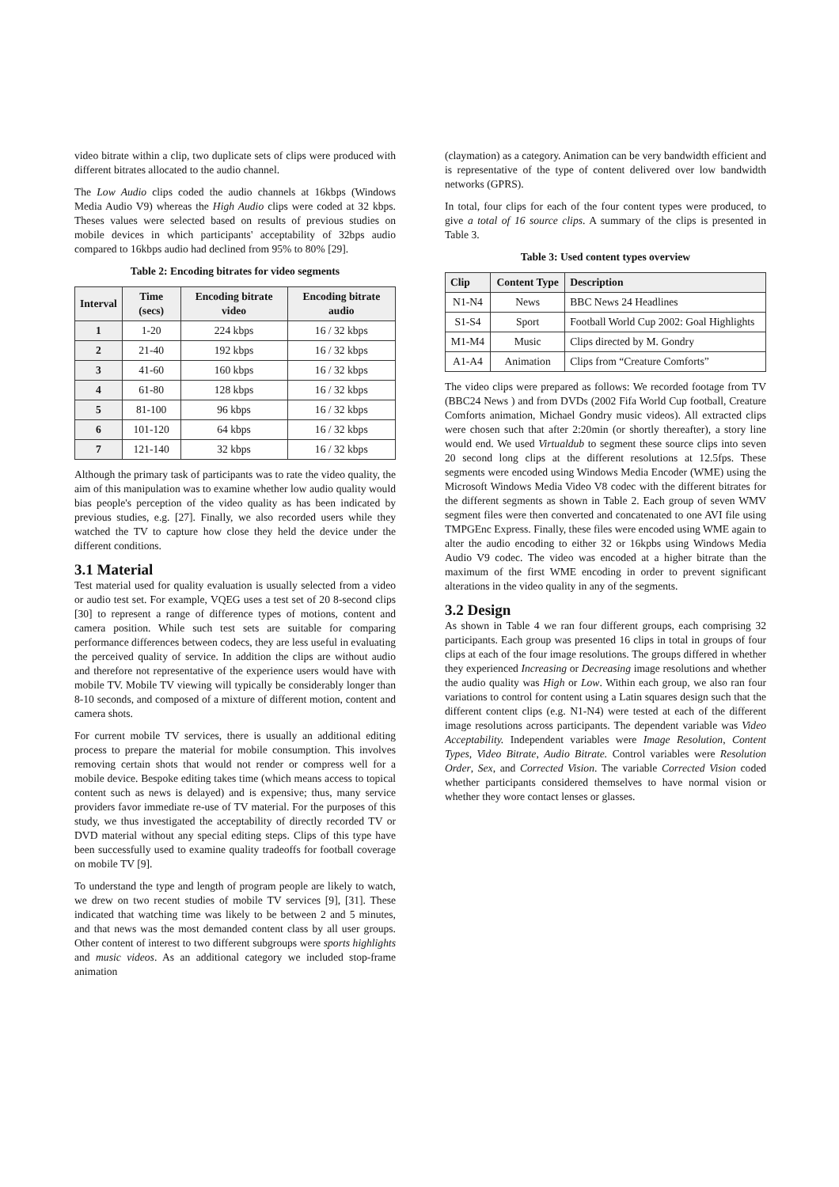video bitrate within a clip, two duplicate sets of clips were produced with different bitrates allocated to the audio channel.
The Low Audio clips coded the audio channels at 16kbps (Windows Media Audio V9) whereas the High Audio clips were coded at 32 kbps. Theses values were selected based on results of previous studies on mobile devices in which participants' acceptability of 32bps audio compared to 16kbps audio had declined from 95% to 80% [29].
Table 2: Encoding bitrates for video segments
| Interval | Time (secs) | Encoding bitrate video | Encoding bitrate audio |
| --- | --- | --- | --- |
| 1 | 1-20 | 224 kbps | 16 / 32 kbps |
| 2 | 21-40 | 192 kbps | 16 / 32 kbps |
| 3 | 41-60 | 160 kbps | 16 / 32 kbps |
| 4 | 61-80 | 128 kbps | 16 / 32 kbps |
| 5 | 81-100 | 96 kbps | 16 / 32 kbps |
| 6 | 101-120 | 64 kbps | 16 / 32 kbps |
| 7 | 121-140 | 32 kbps | 16 / 32 kbps |
Although the primary task of participants was to rate the video quality, the aim of this manipulation was to examine whether low audio quality would bias people's perception of the video quality as has been indicated by previous studies, e.g. [27]. Finally, we also recorded users while they watched the TV to capture how close they held the device under the different conditions.
3.1 Material
Test material used for quality evaluation is usually selected from a video or audio test set. For example, VQEG uses a test set of 20 8-second clips [30] to represent a range of difference types of motions, content and camera position. While such test sets are suitable for comparing performance differences between codecs, they are less useful in evaluating the perceived quality of service. In addition the clips are without audio and therefore not representative of the experience users would have with mobile TV. Mobile TV viewing will typically be considerably longer than 8-10 seconds, and composed of a mixture of different motion, content and camera shots.
For current mobile TV services, there is usually an additional editing process to prepare the material for mobile consumption. This involves removing certain shots that would not render or compress well for a mobile device. Bespoke editing takes time (which means access to topical content such as news is delayed) and is expensive; thus, many service providers favor immediate re-use of TV material. For the purposes of this study, we thus investigated the acceptability of directly recorded TV or DVD material without any special editing steps. Clips of this type have been successfully used to examine quality tradeoffs for football coverage on mobile TV [9].
To understand the type and length of program people are likely to watch, we drew on two recent studies of mobile TV services [9], [31]. These indicated that watching time was likely to be between 2 and 5 minutes, and that news was the most demanded content class by all user groups. Other content of interest to two different subgroups were sports highlights and music videos. As an additional category we included stop-frame animation
(claymation) as a category. Animation can be very bandwidth efficient and is representative of the type of content delivered over low bandwidth networks (GPRS).
In total, four clips for each of the four content types were produced, to give a total of 16 source clips. A summary of the clips is presented in Table 3.
Table 3: Used content types overview
| Clip | Content Type | Description |
| --- | --- | --- |
| N1-N4 | News | BBC News 24 Headlines |
| S1-S4 | Sport | Football World Cup 2002: Goal Highlights |
| M1-M4 | Music | Clips directed by M. Gondry |
| A1-A4 | Animation | Clips from “Creature Comforts” |
The video clips were prepared as follows: We recorded footage from TV (BBC24 News ) and from DVDs (2002 Fifa World Cup football, Creature Comforts animation, Michael Gondry music videos). All extracted clips were chosen such that after 2:20min (or shortly thereafter), a story line would end. We used Virtualdub to segment these source clips into seven 20 second long clips at the different resolutions at 12.5fps. These segments were encoded using Windows Media Encoder (WME) using the Microsoft Windows Media Video V8 codec with the different bitrates for the different segments as shown in Table 2. Each group of seven WMV segment files were then converted and concatenated to one AVI file using TMPGEnc Express. Finally, these files were encoded using WME again to alter the audio encoding to either 32 or 16kpbs using Windows Media Audio V9 codec. The video was encoded at a higher bitrate than the maximum of the first WME encoding in order to prevent significant alterations in the video quality in any of the segments.
3.2 Design
As shown in Table 4 we ran four different groups, each comprising 32 participants. Each group was presented 16 clips in total in groups of four clips at each of the four image resolutions. The groups differed in whether they experienced Increasing or Decreasing image resolutions and whether the audio quality was High or Low. Within each group, we also ran four variations to control for content using a Latin squares design such that the different content clips (e.g. N1-N4) were tested at each of the different image resolutions across participants. The dependent variable was Video Acceptability. Independent variables were Image Resolution, Content Types, Video Bitrate, Audio Bitrate. Control variables were Resolution Order, Sex, and Corrected Vision. The variable Corrected Vision coded whether participants considered themselves to have normal vision or whether they wore contact lenses or glasses.